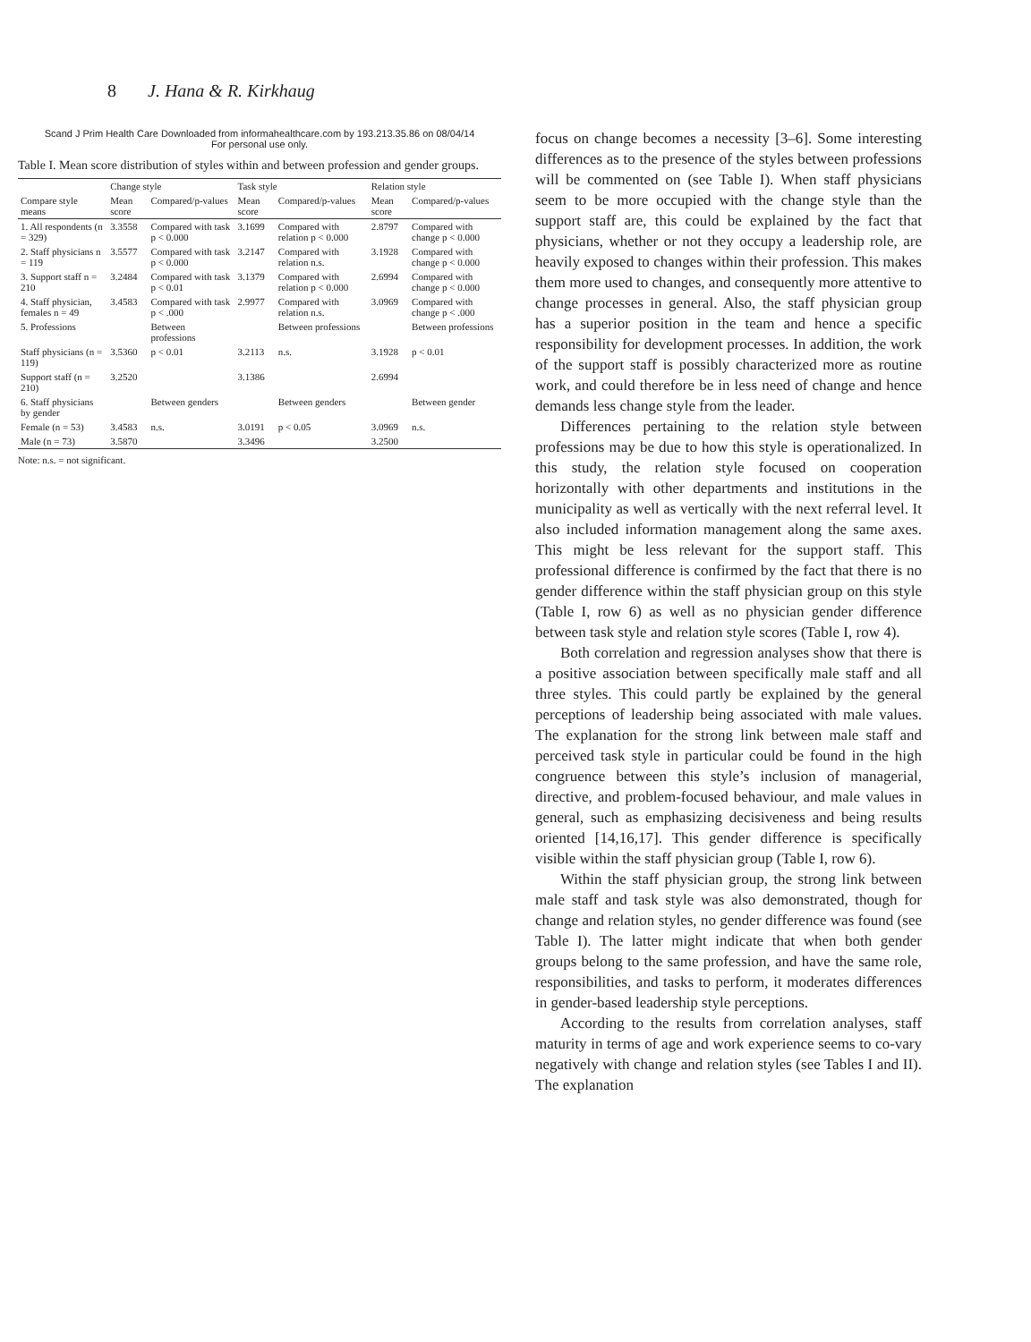8 J. Hana & R. Kirkhaug
Scand J Prim Health Care Downloaded from informahealthcare.com by 193.213.35.86 on 08/04/14
For personal use only.
Table I. Mean score distribution of styles within and between profession and gender groups.
| | Change style | | Task style | | Relation style | |
| --- | --- | --- | --- | --- | --- | --- |
| Compare style means | Mean score | Compared/p-values | Mean score | Compared/p-values | Mean score | Compared/p-values |
| 1. All respondents (n = 329) | 3.3558 | Compared with task p < 0.000 | 3.1699 | Compared with relation p < 0.000 | 2.8797 | Compared with change p < 0.000 |
| 2. Staff physicians n = 119 | 3.5577 | Compared with task p < 0.000 | 3.2147 | Compared with relation n.s. | 3.1928 | Compared with change p < 0.000 |
| 3. Support staff n = 210 | 3.2484 | Compared with task p < 0.01 | 3.1379 | Compared with relation p < 0.000 | 2.6994 | Compared with change p < 0.000 |
| 4. Staff physician, females n = 49 | 3.4583 | Compared with task p < .000 | 2.9977 | Compared with relation n.s. | 3.0969 | Compared with change p < .000 |
| 5. Professions | | Between professions | | Between professions | | Between professions |
| Staff physicians (n = 119) | 3.5360 | p < 0.01 | 3.2113 | n.s. | 3.1928 | p < 0.01 |
| Support staff (n = 210) | 3.2520 | | 3.1386 | | 2.6994 | |
| 6. Staff physicians by gender | | Between genders | | Between genders | | Between gender |
| Female (n = 53) | 3.4583 | n.s. | 3.0191 | p < 0.05 | 3.0969 | n.s. |
| Male (n = 73) | 3.5870 | | 3.3496 | | 3.2500 | |
Note: n.s. = not significant.
focus on change becomes a necessity [3–6]. Some interesting differences as to the presence of the styles between professions will be commented on (see Table I). When staff physicians seem to be more occupied with the change style than the support staff are, this could be explained by the fact that physicians, whether or not they occupy a leadership role, are heavily exposed to changes within their profession. This makes them more used to changes, and consequently more attentive to change processes in general. Also, the staff physician group has a superior position in the team and hence a specific responsibility for development processes. In addition, the work of the support staff is possibly characterized more as routine work, and could therefore be in less need of change and hence demands less change style from the leader.
Differences pertaining to the relation style between professions may be due to how this style is operationalized. In this study, the relation style focused on cooperation horizontally with other departments and institutions in the municipality as well as vertically with the next referral level. It also included information management along the same axes. This might be less relevant for the support staff. This professional difference is confirmed by the fact that there is no gender difference within the staff physician group on this style (Table I, row 6) as well as no physician gender difference between task style and relation style scores (Table I, row 4).
Both correlation and regression analyses show that there is a positive association between specifically male staff and all three styles. This could partly be explained by the general perceptions of leadership being associated with male values. The explanation for the strong link between male staff and perceived task style in particular could be found in the high congruence between this style’s inclusion of managerial, directive, and problem-focused behaviour, and male values in general, such as emphasizing decisiveness and being results oriented [14,16,17]. This gender difference is specifically visible within the staff physician group (Table I, row 6).
Within the staff physician group, the strong link between male staff and task style was also demonstrated, though for change and relation styles, no gender difference was found (see Table I). The latter might indicate that when both gender groups belong to the same profession, and have the same role, responsibilities, and tasks to perform, it moderates differences in gender-based leadership style perceptions.
According to the results from correlation analyses, staff maturity in terms of age and work experience seems to co-vary negatively with change and relation styles (see Tables I and II). The explanation